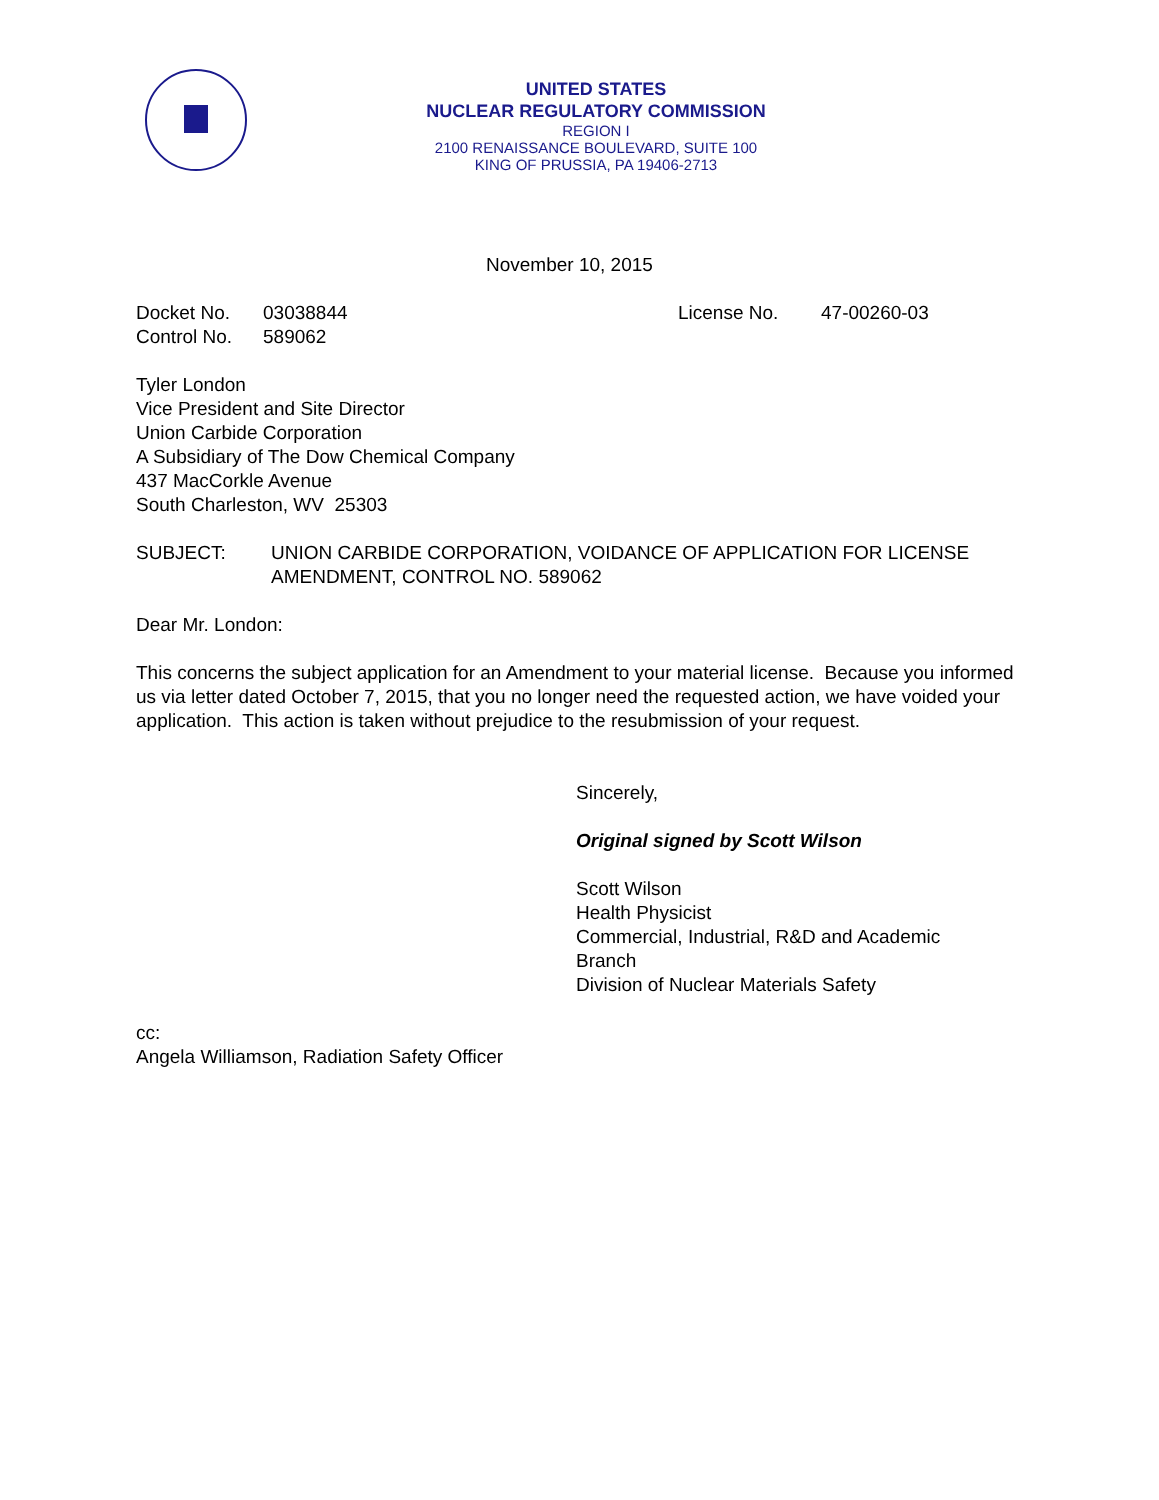UNITED STATES
NUCLEAR REGULATORY COMMISSION
REGION I
2100 RENAISSANCE BOULEVARD, SUITE 100
KING OF PRUSSIA, PA 19406-2713
November 10, 2015
Docket No. 03038844 License No. 47-00260-03
Control No. 589062
Tyler London
Vice President and Site Director
Union Carbide Corporation
A Subsidiary of The Dow Chemical Company
437 MacCorkle Avenue
South Charleston, WV 25303
SUBJECT: UNION CARBIDE CORPORATION, VOIDANCE OF APPLICATION FOR LICENSE AMENDMENT, CONTROL NO. 589062
Dear Mr. London:
This concerns the subject application for an Amendment to your material license. Because you informed us via letter dated October 7, 2015, that you no longer need the requested action, we have voided your application. This action is taken without prejudice to the resubmission of your request.
Sincerely,
Original signed by Scott Wilson
Scott Wilson
Health Physicist
Commercial, Industrial, R&D and Academic
Branch
Division of Nuclear Materials Safety
cc:
Angela Williamson, Radiation Safety Officer